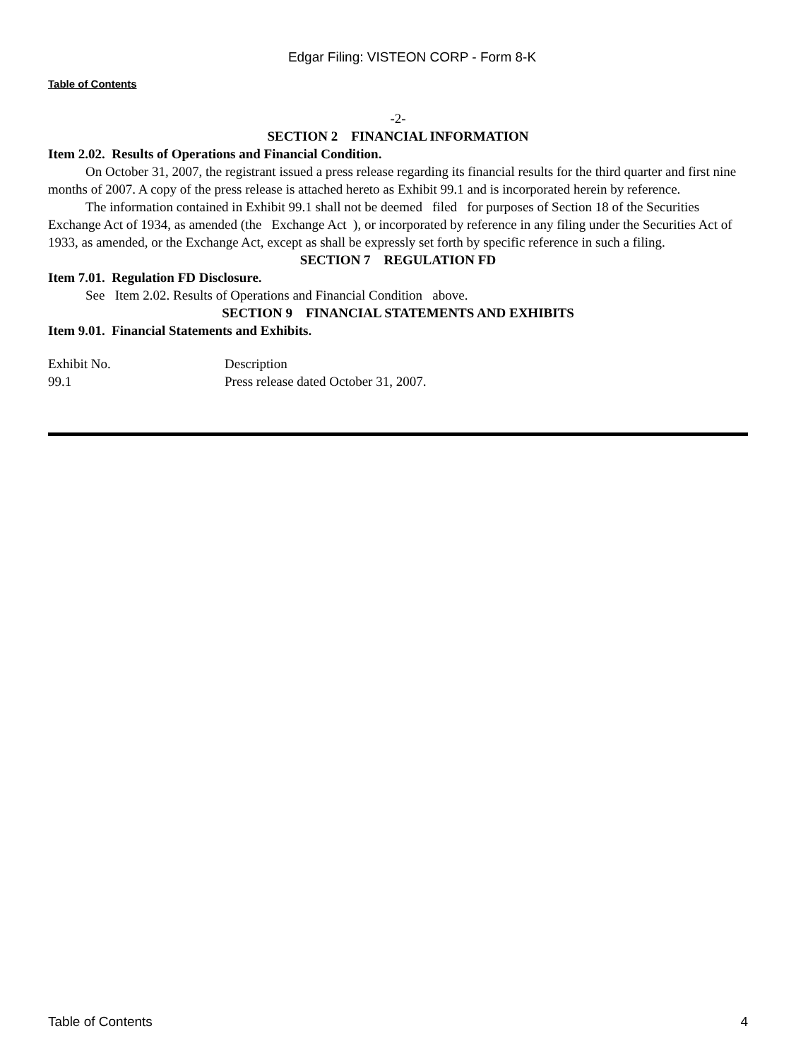Edgar Filing: VISTEON CORP - Form 8-K
Table of Contents
-2-
SECTION 2 FINANCIAL INFORMATION
Item 2.02. Results of Operations and Financial Condition.
On October 31, 2007, the registrant issued a press release regarding its financial results for the third quarter and first nine months of 2007. A copy of the press release is attached hereto as Exhibit 99.1 and is incorporated herein by reference.
The information contained in Exhibit 99.1 shall not be deemed filed for purposes of Section 18 of the Securities Exchange Act of 1934, as amended (the Exchange Act ), or incorporated by reference in any filing under the Securities Act of 1933, as amended, or the Exchange Act, except as shall be expressly set forth by specific reference in such a filing.
SECTION 7 REGULATION FD
Item 7.01. Regulation FD Disclosure.
See Item 2.02. Results of Operations and Financial Condition above.
SECTION 9 FINANCIAL STATEMENTS AND EXHIBITS
Item 9.01. Financial Statements and Exhibits.
| Exhibit No. | Description |
| 99.1 | Press release dated October 31, 2007. |
Table of Contents 4